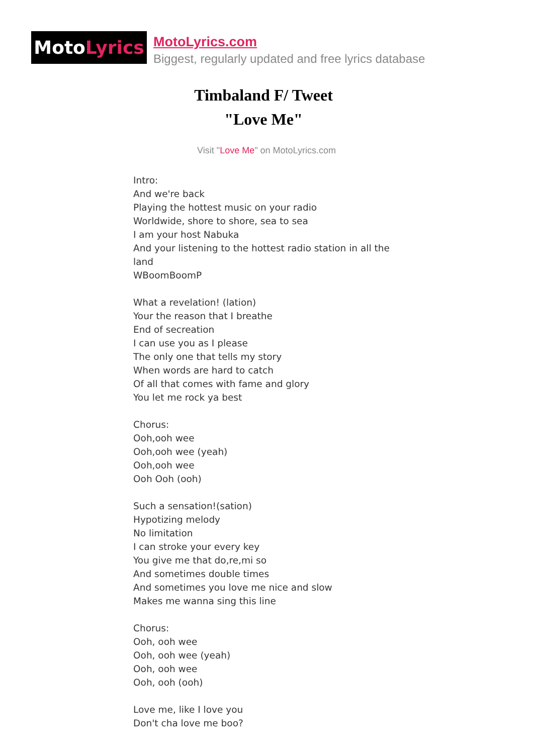Moto Lyrics
MotoLyrics.com
Biggest, regularly updated and free lyrics database
Timbaland F/ Tweet
"Love Me"
Visit "Love Me" on MotoLyrics.com
Intro:
And we're back
Playing the hottest music on your radio
Worldwide, shore to shore, sea to sea
I am your host Nabuka
And your listening to the hottest radio station in all the land
WBoomBoomP
What a revelation! (lation)
Your the reason that I breathe
End of secreation
I can use you as I please
The only one that tells my story
When words are hard to catch
Of all that comes with fame and glory
You let me rock ya best
Chorus:
Ooh,ooh wee
Ooh,ooh wee (yeah)
Ooh,ooh wee
Ooh Ooh (ooh)
Such a sensation!(sation)
Hypotizing melody
No limitation
I can stroke your every key
You give me that do,re,mi so
And sometimes double times
And sometimes you love me nice and slow
Makes me wanna sing this line
Chorus:
Ooh, ooh wee
Ooh, ooh wee (yeah)
Ooh, ooh wee
Ooh, ooh (ooh)
Love me, like I love you
Don't cha love me boo?